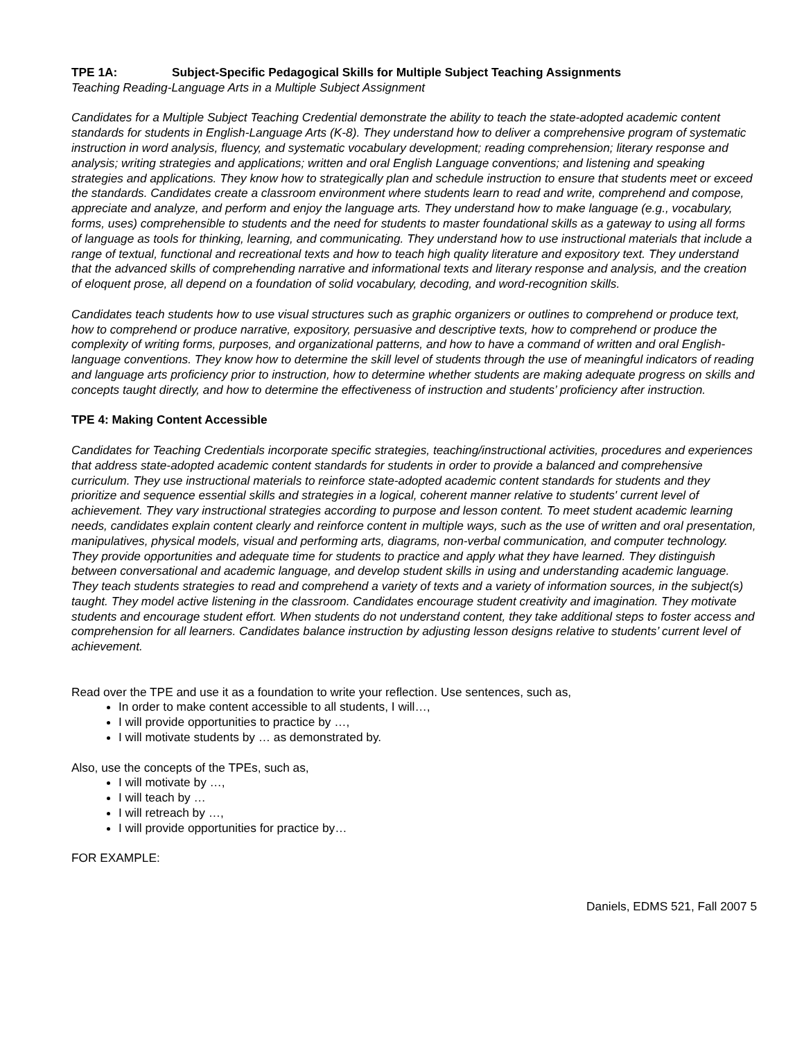TPE 1A: Subject-Specific Pedagogical Skills for Multiple Subject Teaching Assignments
Teaching Reading-Language Arts in a Multiple Subject Assignment
Candidates for a Multiple Subject Teaching Credential demonstrate the ability to teach the state-adopted academic content standards for students in English-Language Arts (K-8). They understand how to deliver a comprehensive program of systematic instruction in word analysis, fluency, and systematic vocabulary development; reading comprehension; literary response and analysis; writing strategies and applications; written and oral English Language conventions; and listening and speaking strategies and applications. They know how to strategically plan and schedule instruction to ensure that students meet or exceed the standards. Candidates create a classroom environment where students learn to read and write, comprehend and compose, appreciate and analyze, and perform and enjoy the language arts. They understand how to make language (e.g., vocabulary, forms, uses) comprehensible to students and the need for students to master foundational skills as a gateway to using all forms of language as tools for thinking, learning, and communicating. They understand how to use instructional materials that include a range of textual, functional and recreational texts and how to teach high quality literature and expository text. They understand that the advanced skills of comprehending narrative and informational texts and literary response and analysis, and the creation of eloquent prose, all depend on a foundation of solid vocabulary, decoding, and word-recognition skills.
Candidates teach students how to use visual structures such as graphic organizers or outlines to comprehend or produce text, how to comprehend or produce narrative, expository, persuasive and descriptive texts, how to comprehend or produce the complexity of writing forms, purposes, and organizational patterns, and how to have a command of written and oral English-language conventions. They know how to determine the skill level of students through the use of meaningful indicators of reading and language arts proficiency prior to instruction, how to determine whether students are making adequate progress on skills and concepts taught directly, and how to determine the effectiveness of instruction and students’ proficiency after instruction.
TPE 4: Making Content Accessible
Candidates for Teaching Credentials incorporate specific strategies, teaching/instructional activities, procedures and experiences that address state-adopted academic content standards for students in order to provide a balanced and comprehensive curriculum. They use instructional materials to reinforce state-adopted academic content standards for students and they prioritize and sequence essential skills and strategies in a logical, coherent manner relative to students' current level of achievement. They vary instructional strategies according to purpose and lesson content. To meet student academic learning needs, candidates explain content clearly and reinforce content in multiple ways, such as the use of written and oral presentation, manipulatives, physical models, visual and performing arts, diagrams, non-verbal communication, and computer technology. They provide opportunities and adequate time for students to practice and apply what they have learned. They distinguish between conversational and academic language, and develop student skills in using and understanding academic language. They teach students strategies to read and comprehend a variety of texts and a variety of information sources, in the subject(s) taught. They model active listening in the classroom. Candidates encourage student creativity and imagination. They motivate students and encourage student effort. When students do not understand content, they take additional steps to foster access and comprehension for all learners. Candidates balance instruction by adjusting lesson designs relative to students’ current level of achievement.
Read over the TPE and use it as a foundation to write your reflection. Use sentences, such as,
In order to make content accessible to all students, I will…,
I will provide opportunities to practice by …,
I will motivate students by … as demonstrated by.
Also, use the concepts of the TPEs, such as,
I will motivate by …,
I will teach by …
I will retreach by …,
I will provide opportunities for practice by…
FOR EXAMPLE:
Daniels, EDMS 521, Fall 2007 5